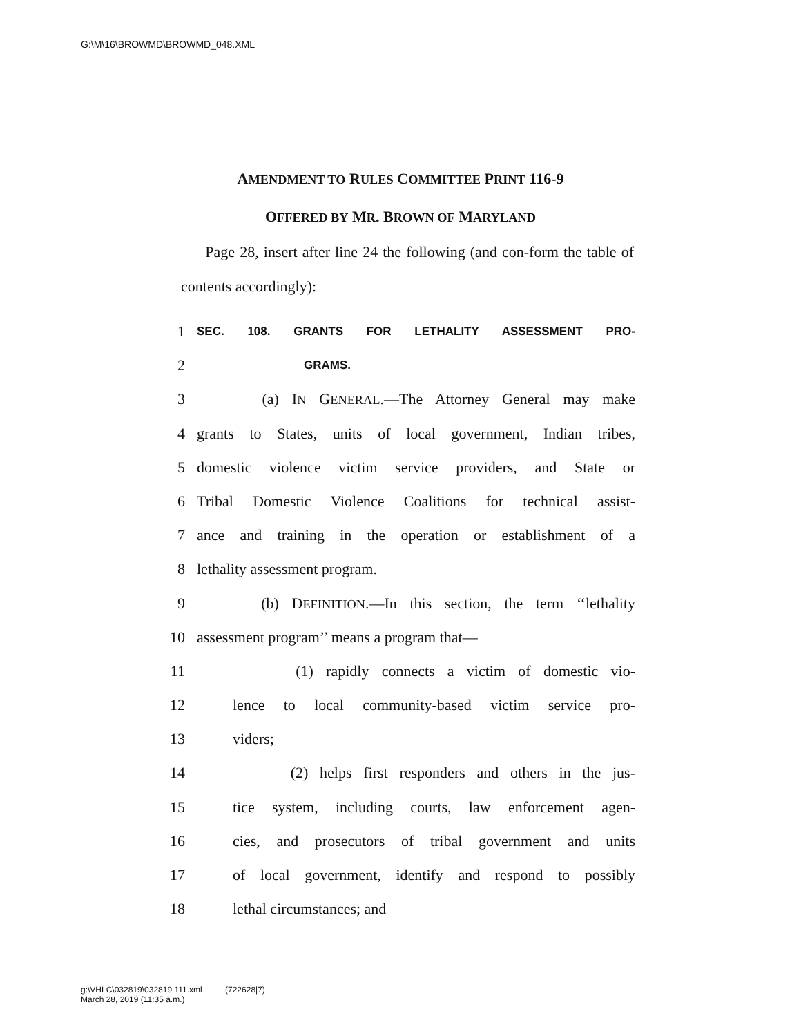G:\M\16\BROWMD\BROWMD_048.XML
AMENDMENT TO RULES COMMITTEE PRINT 116-9
OFFERED BY MR. BROWN OF MARYLAND
Page 28, insert after line 24 the following (and con-form the table of contents accordingly):
1 SEC. 108. GRANTS FOR LETHALITY ASSESSMENT PRO-
2 GRAMS.
3 (a) IN GENERAL.—The Attorney General may make
4 grants to States, units of local government, Indian tribes,
5 domestic violence victim service providers, and State or
6 Tribal Domestic Violence Coalitions for technical assist-
7 ance and training in the operation or establishment of a
8 lethality assessment program.
9 (b) DEFINITION.—In this section, the term ‘‘lethality
10 assessment program’’ means a program that—
11 (1) rapidly connects a victim of domestic vio-
12 lence to local community-based victim service pro-
13 viders;
14 (2) helps first responders and others in the jus-
15 tice system, including courts, law enforcement agen-
16 cies, and prosecutors of tribal government and units
17 of local government, identify and respond to possibly
18 lethal circumstances; and
g:\VHLC\032819\032819.111.xml (722628|7)
March 28, 2019 (11:35 a.m.)